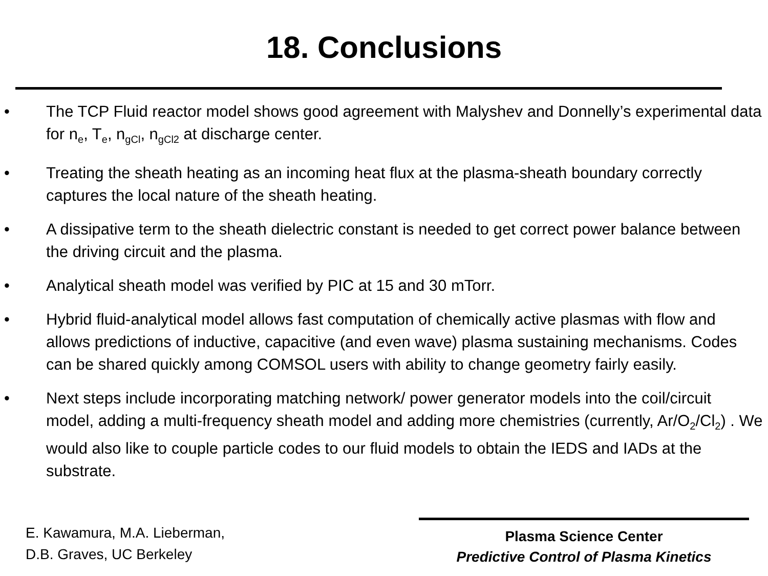18. Conclusions
• The TCP Fluid reactor model shows good agreement with Malyshev and Donnelly’s experimental data for n<sub>e</sub>, T<sub>e</sub>, n<sub>gCl</sub>, n<sub>gCl2</sub> at discharge center.
• Treating the sheath heating as an incoming heat flux at the plasma-sheath boundary correctly captures the local nature of the sheath heating.
• A dissipative term to the sheath dielectric constant is needed to get correct power balance between the driving circuit and the plasma.
• Analytical sheath model was verified by PIC at 15 and 30 mTorr.
• Hybrid fluid-analytical model allows fast computation of chemically active plasmas with flow and allows predictions of inductive, capacitive (and even wave) plasma sustaining mechanisms. Codes can be shared quickly among COMSOL users with ability to change geometry fairly easily.
• Next steps include incorporating matching network/ power generator models into the coil/circuit model, adding a multi-frequency sheath model and adding more chemistries (currently, Ar/O<sub>2</sub>/Cl<sub>2</sub>) . We would also like to couple particle codes to our fluid models to obtain the IEDS and IADs at the substrate.
E. Kawamura, M.A. Lieberman,
D.B. Graves, UC Berkeley
Plasma Science Center
Predictive Control of Plasma Kinetics